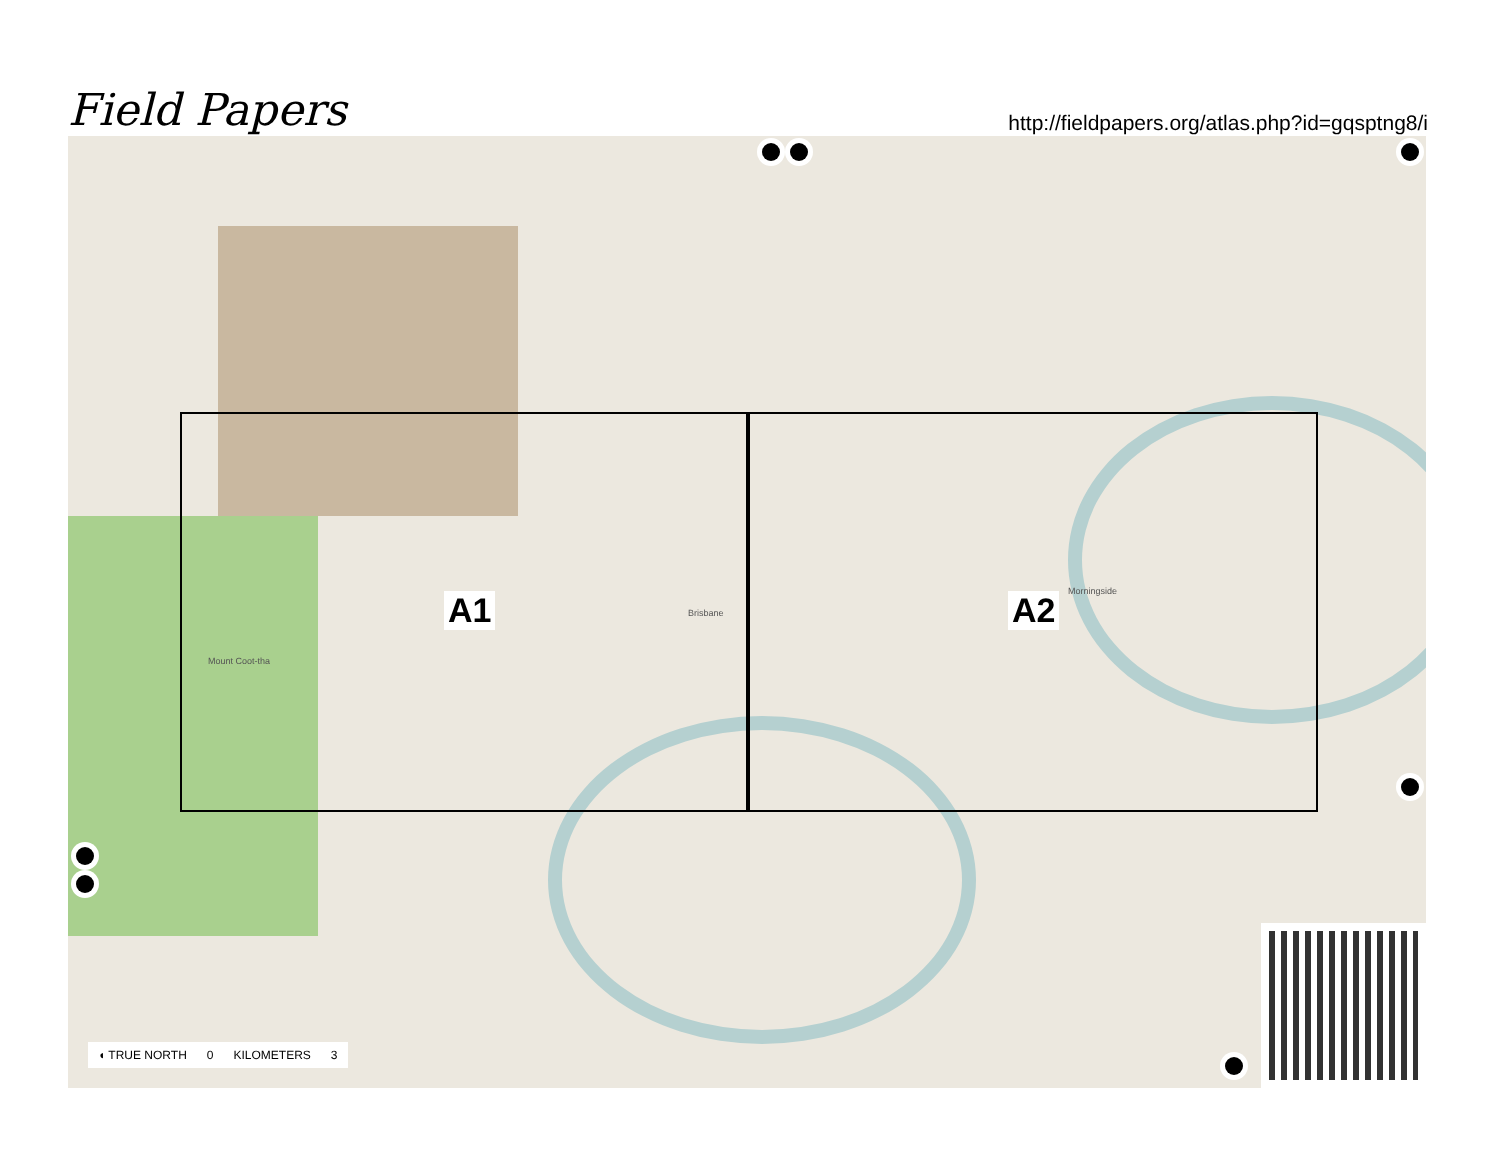Field Papers
http://fieldpapers.org/atlas.php?id=gqsptng8/i
A1 A2
Brisbane
Mount Coot-tha
Morningside
◖ TRUE NORTH 0 KILOMETERS 3